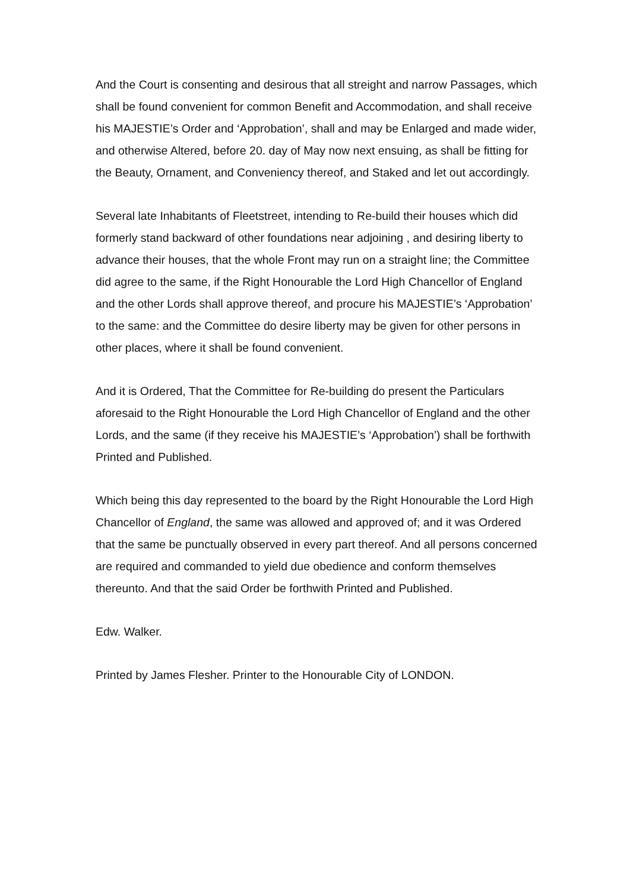And the Court is consenting and desirous that all streight and narrow Passages, which shall be found convenient for common Benefit and Accommodation, and shall receive his MAJESTIE’s Order and ‘Approbation’, shall and may be Enlarged and made wider, and otherwise Altered, before 20. day of May now next ensuing, as shall be fitting for the Beauty, Ornament, and Conveniency thereof, and Staked and let out accordingly.
Several late Inhabitants of Fleetstreet, intending to Re-build their houses which did formerly stand backward of other foundations near adjoining , and desiring liberty to advance their houses, that the whole Front may run on a straight line; the Committee did agree to the same, if the Right Honourable the Lord High Chancellor of England and the other Lords shall approve thereof, and procure his MAJESTIE’s ‘Approbation’ to the same: and the Committee do desire liberty may be given for other persons in other places, where it shall be found convenient.
And it is Ordered, That the Committee for Re-building do present the Particulars aforesaid to the Right Honourable the Lord High Chancellor of England and the other Lords, and the same (if they receive his MAJESTIE’s ‘Approbation’) shall be forthwith Printed and Published.
Which being this day represented to the board by the Right Honourable the Lord High Chancellor of England, the same was allowed and approved of; and it was Ordered that the same be punctually observed in every part thereof. And all persons concerned are required and commanded to yield due obedience and conform themselves thereunto. And that the said Order be forthwith Printed and Published.
Edw. Walker.
Printed by James Flesher. Printer to the Honourable City of LONDON.